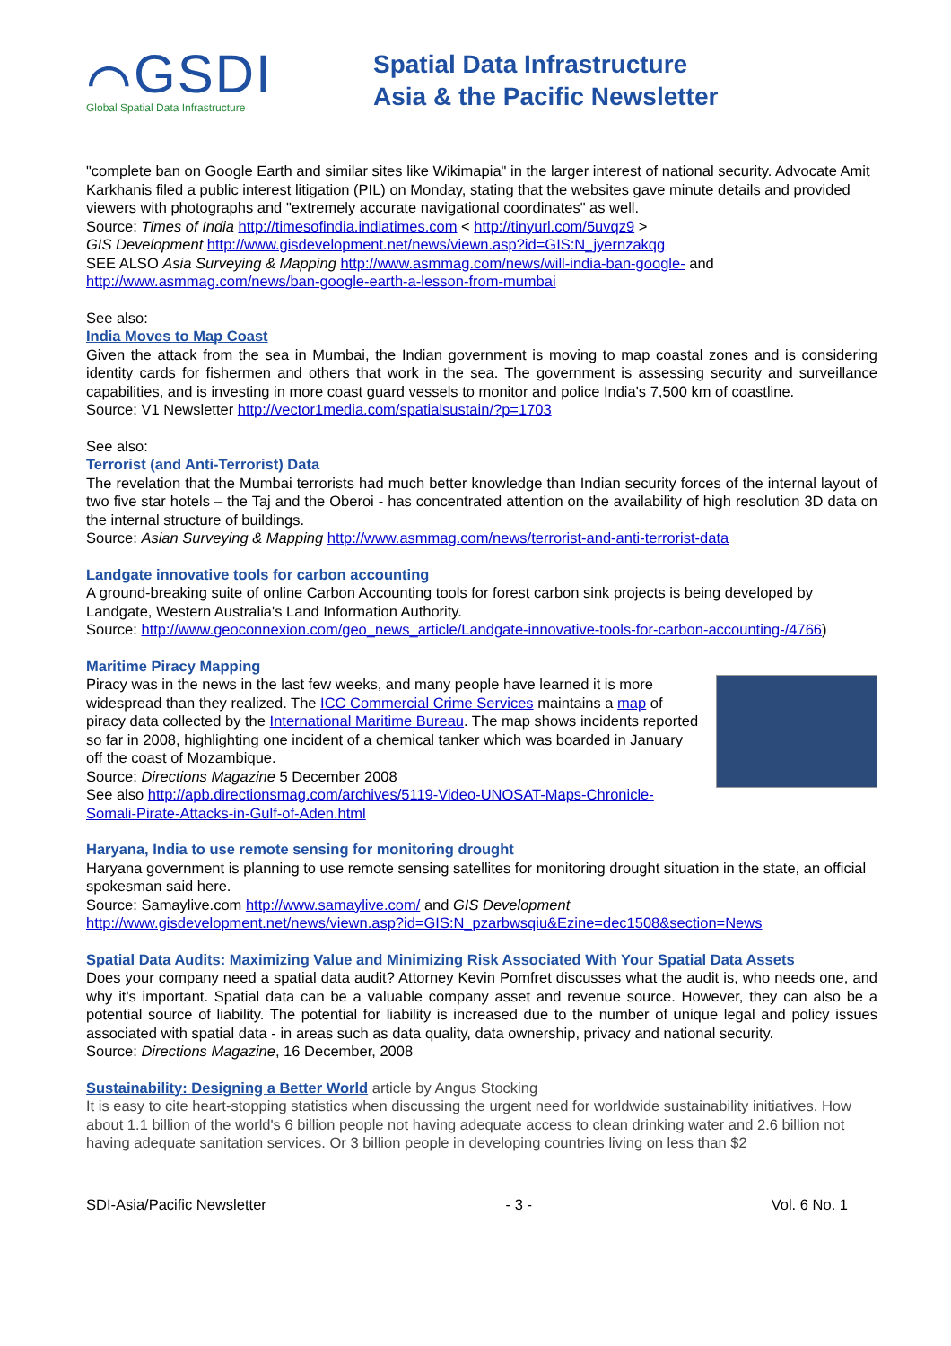⌒GSDI
Global Spatial Data Infrastructure
Spatial Data Infrastructure
Asia & the Pacific Newsletter
"complete ban on Google Earth and similar sites like Wikimapia" in the larger interest of national security. Advocate Amit Karkhanis filed a public interest litigation (PIL) on Monday, stating that the websites gave minute details and provided viewers with photographs and "extremely accurate navigational coordinates" as well.
Source: Times of India http://timesofindia.indiatimes.com < http://tinyurl.com/5uvqz9 >
GIS Development http://www.gisdevelopment.net/news/viewn.asp?id=GIS:N_jyernzakqg
SEE ALSO Asia Surveying & Mapping http://www.asmmag.com/news/will-india-ban-google- and http://www.asmmag.com/news/ban-google-earth-a-lesson-from-mumbai
See also:
India Moves to Map Coast
Given the attack from the sea in Mumbai, the Indian government is moving to map coastal zones and is considering identity cards for fishermen and others that work in the sea. The government is assessing security and surveillance capabilities, and is investing in more coast guard vessels to monitor and police India's 7,500 km of coastline.
Source: V1 Newsletter http://vector1media.com/spatialsustain/?p=1703
See also:
Terrorist (and Anti-Terrorist) Data
The revelation that the Mumbai terrorists had much better knowledge than Indian security forces of the internal layout of two five star hotels – the Taj and the Oberoi - has concentrated attention on the availability of high resolution 3D data on the internal structure of buildings.
Source: Asian Surveying & Mapping http://www.asmmag.com/news/terrorist-and-anti-terrorist-data
Landgate innovative tools for carbon accounting
A ground-breaking suite of online Carbon Accounting tools for forest carbon sink projects is being developed by Landgate, Western Australia's Land Information Authority.
Source: http://www.geoconnexion.com/geo_news_article/Landgate-innovative-tools-for-carbon-accounting-/4766)
Maritime Piracy Mapping
Piracy was in the news in the last few weeks, and many people have learned it is more widespread than they realized. The ICC Commercial Crime Services maintains a map of piracy data collected by the International Maritime Bureau. The map shows incidents reported so far in 2008, highlighting one incident of a chemical tanker which was boarded in January off the coast of Mozambique.
Source: Directions Magazine 5 December 2008
See also http://apb.directionsmag.com/archives/5119-Video-UNOSAT-Maps-Chronicle-Somali-Pirate-Attacks-in-Gulf-of-Aden.html
Haryana, India to use remote sensing for monitoring drought
Haryana government is planning to use remote sensing satellites for monitoring drought situation in the state, an official spokesman said here.
Source: Samaylive.com http://www.samaylive.com/ and GIS Development
http://www.gisdevelopment.net/news/viewn.asp?id=GIS:N_pzarbwsqiu&Ezine=dec1508&section=News
Spatial Data Audits: Maximizing Value and Minimizing Risk Associated With Your Spatial Data Assets
Does your company need a spatial data audit? Attorney Kevin Pomfret discusses what the audit is, who needs one, and why it's important. Spatial data can be a valuable company asset and revenue source. However, they can also be a potential source of liability. The potential for liability is increased due to the number of unique legal and policy issues associated with spatial data - in areas such as data quality, data ownership, privacy and national security.
Source: Directions Magazine, 16 December, 2008
Sustainability: Designing a Better World article by Angus Stocking
It is easy to cite heart-stopping statistics when discussing the urgent need for worldwide sustainability initiatives. How about 1.1 billion of the world's 6 billion people not having adequate access to clean drinking water and 2.6 billion not having adequate sanitation services. Or 3 billion people in developing countries living on less than $2
SDI-Asia/Pacific Newsletter - 3 - Vol. 6 No. 1